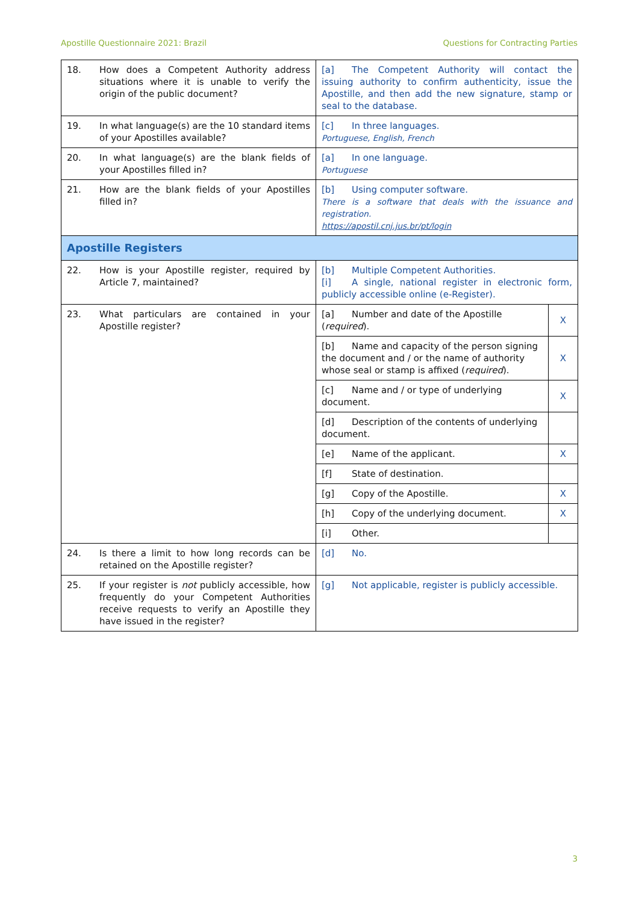Apostille Questionnaire 2021: Brazil Questions for Contracting Parties
| 18. | How does a Competent Authority address situations where it is unable to verify the origin of the public document? | [a] The Competent Authority will contact the issuing authority to confirm authenticity, issue the Apostille, and then add the new signature, stamp or seal to the database. | |
| 19. | In what language(s) are the 10 standard items of your Apostilles available? | [c] In three languages. Portuguese, English, French | |
| 20. | In what language(s) are the blank fields of your Apostilles filled in? | [a] In one language. Portuguese | |
| 21. | How are the blank fields of your Apostilles filled in? | [b] Using computer software. There is a software that deals with the issuance and registration. https://apostil.cnj.jus.br/pt/login | |
| Apostille Registers | | | |
| 22. | How is your Apostille register, required by Article 7, maintained? | [b] Multiple Competent Authorities. [i] A single, national register in electronic form, publicly accessible online (e-Register). | |
| 23. | What particulars are contained in your Apostille register? | [a] Number and date of the Apostille ( required ). | X |
| | | [b] Name and capacity of the person signing the document and / or the name of authority whose seal or stamp is affixed ( required ). | X |
| | | [c] Name and / or type of underlying document. | X |
| | | [d] Description of the contents of underlying document. | |
| | | [e] Name of the applicant. | X |
| | | [f] State of destination. | |
| | | [g] Copy of the Apostille. | X |
| | | [h] Copy of the underlying document. | X |
| | | [i] Other. | |
| 24. | Is there a limit to how long records can be retained on the Apostille register? | [d] No. | |
| 25. | If your register is not publicly accessible, how frequently do your Competent Authorities receive requests to verify an Apostille they have issued in the register? | [g] Not applicable, register is publicly accessible. | |
3